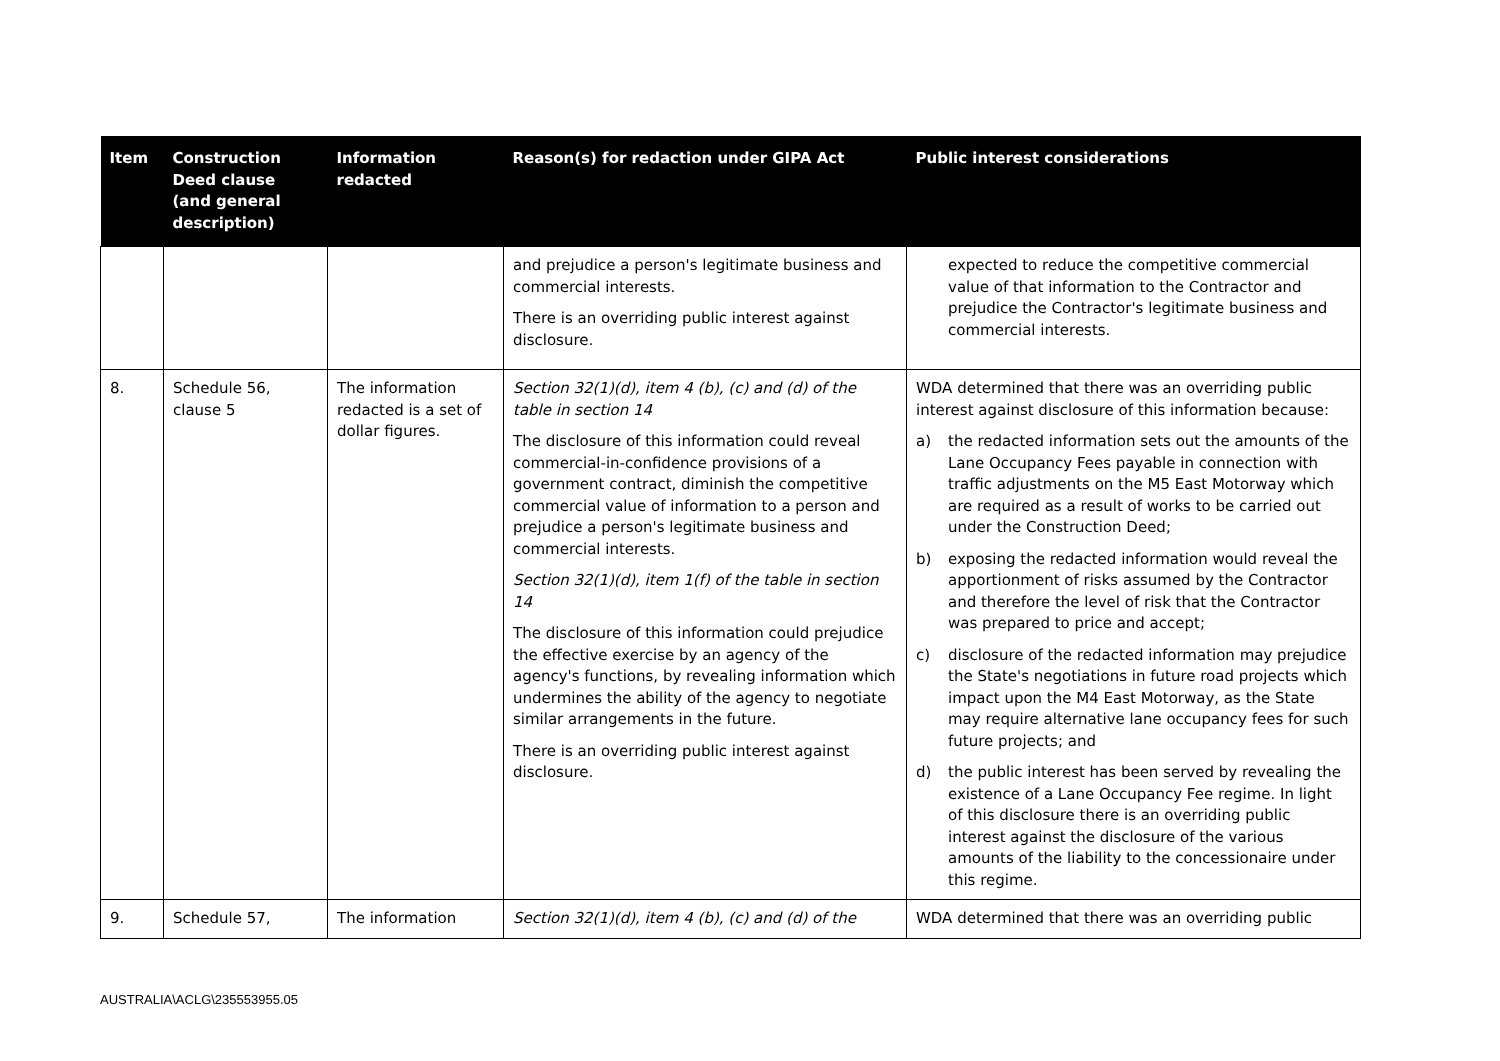| Item | Construction Deed clause (and general description) | Information redacted | Reason(s) for redaction under GIPA Act | Public interest considerations |
| --- | --- | --- | --- | --- |
| | | | and prejudice a person's legitimate business and commercial interests. There is an overriding public interest against disclosure. | expected to reduce the competitive commercial value of that information to the Contractor and prejudice the Contractor's legitimate business and commercial interests. |
| 8. | Schedule 56, clause 5 | The information redacted is a set of dollar figures. | Section 32(1)(d), item 4 (b), (c) and (d) of the table in section 14 The disclosure of this information could reveal commercial-in-confidence provisions of a government contract, diminish the competitive commercial value of information to a person and prejudice a person's legitimate business and commercial interests. Section 32(1)(d), item 1(f) of the table in section 14 The disclosure of this information could prejudice the effective exercise by an agency of the agency's functions, by revealing information which undermines the ability of the agency to negotiate similar arrangements in the future. There is an overriding public interest against disclosure. | WDA determined that there was an overriding public interest against disclosure of this information because: a) the redacted information sets out the amounts of the Lane Occupancy Fees payable in connection with traffic adjustments on the M5 East Motorway which are required as a result of works to be carried out under the Construction Deed; b) exposing the redacted information would reveal the apportionment of risks assumed by the Contractor and therefore the level of risk that the Contractor was prepared to price and accept; c) disclosure of the redacted information may prejudice the State's negotiations in future road projects which impact upon the M4 East Motorway, as the State may require alternative lane occupancy fees for such future projects; and d) the public interest has been served by revealing the existence of a Lane Occupancy Fee regime. In light of this disclosure there is an overriding public interest against the disclosure of the various amounts of the liability to the concessionaire under this regime. |
| 9. | Schedule 57, | The information | Section 32(1)(d), item 4 (b), (c) and (d) of the | WDA determined that there was an overriding public |
AUSTRALIA\ACLG\235553955.05